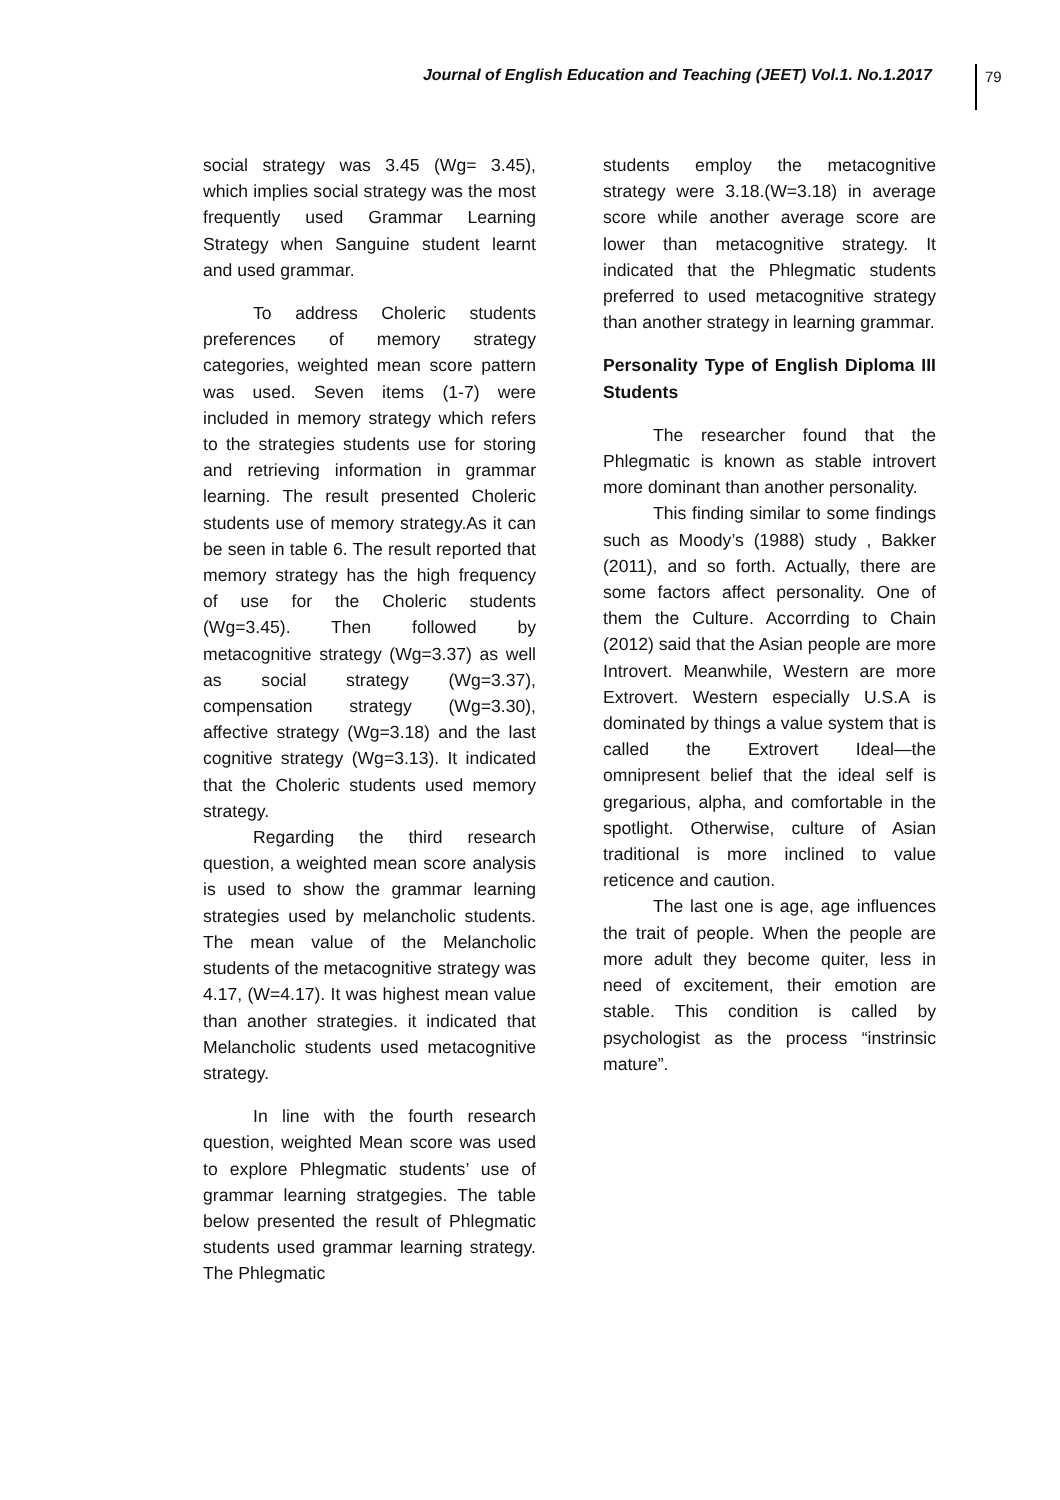Journal of English Education and Teaching (JEET) Vol.1. No.1.2017 79
social strategy was 3.45 (Wg= 3.45), which implies social strategy was the most frequently used Grammar Learning Strategy when Sanguine student learnt and used grammar.
To address Choleric students preferences of memory strategy categories, weighted mean score pattern was used. Seven items (1-7) were included in memory strategy which refers to the strategies students use for storing and retrieving information in grammar learning. The result presented Choleric students use of memory strategy.As it can be seen in table 6. The result reported that memory strategy has the high frequency of use for the Choleric students (Wg=3.45). Then followed by metacognitive strategy (Wg=3.37) as well as social strategy (Wg=3.37), compensation strategy (Wg=3.30), affective strategy (Wg=3.18) and the last cognitive strategy (Wg=3.13). It indicated that the Choleric students used memory strategy.
Regarding the third research question, a weighted mean score analysis is used to show the grammar learning strategies used by melancholic students. The mean value of the Melancholic students of the metacognitive strategy was 4.17, (W=4.17). It was highest mean value than another strategies. it indicated that Melancholic students used metacognitive strategy.
In line with the fourth research question, weighted Mean score was used to explore Phlegmatic students’ use of grammar learning stratgegies. The table below presented the result of Phlegmatic students used grammar learning strategy. The Phlegmatic
students employ the metacognitive strategy were 3.18.(W=3.18) in average score while another average score are lower than metacognitive strategy. It indicated that the Phlegmatic students preferred to used metacognitive strategy than another strategy in learning grammar.
Personality Type of English Diploma III Students
The researcher found that the Phlegmatic is known as stable introvert more dominant than another personality.
This finding similar to some findings such as Moody’s (1988) study , Bakker (2011), and so forth. Actually, there are some factors affect personality. One of them the Culture. Accorrding to Chain (2012) said that the Asian people are more Introvert. Meanwhile, Western are more Extrovert. Western especially U.S.A is dominated by things a value system that is called the Extrovert Ideal—the omnipresent belief that the ideal self is gregarious, alpha, and comfortable in the spotlight. Otherwise, culture of Asian traditional is more inclined to value reticence and caution.
The last one is age, age influences the trait of people. When the people are more adult they become quiter, less in need of excitement, their emotion are stable. This condition is called by psychologist as the process “instrinsic mature”.